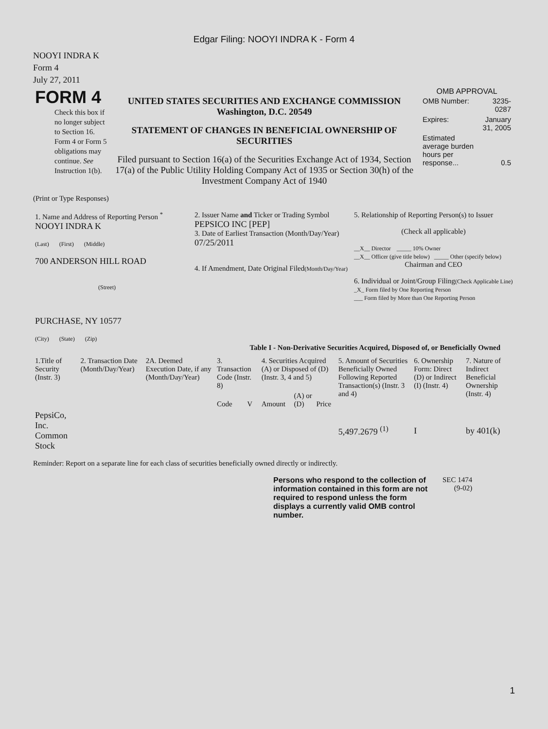Edgar Filing: NOOYI INDRA K - Form 4
NOOYI INDRA K
Form 4
July 27, 2011
| FORM 4 Check this box if no longer subject to Section 16. Form 4 or Form 5 obligations may continue. See Instruction 1(b). | UNITED STATES SECURITIES AND EXCHANGE COMMISSION Washington, D.C. 20549 STATEMENT OF CHANGES IN BENEFICIAL OWNERSHIP OF SECURITIES Filed pursuant to Section 16(a) of the Securities Exchange Act of 1934, Section 17(a) of the Public Utility Holding Company Act of 1935 or Section 30(h) of the Investment Company Act of 1940 | OMB APPROVAL / OMB Number: / 3235-0287 / / Expires: / January 31, 2005 / / Estimated average burden hours per response... / 0.5 / |
(Print or Type Responses)
| 1. Name and Address of Reporting Person <sup>*</sup> NOOYI INDRA K (Last) (First) (Middle) 700 ANDERSON HILL ROAD (Street) PURCHASE, NY 10577 (City) (State) (Zip) | 2. Issuer Name and Ticker or Trading Symbol PEPSICO INC [PEP] 3. Date of Earliest Transaction (Month/Day/Year) 07/25/2011 4. If Amendment, Date Original Filed (Month/Day/Year) | 5. Relationship of Reporting Person(s) to Issuer (Check all applicable) __X__ Director _____ 10% Owner __X__ Officer (give title below) _____ Other (specify below) Chairman and CEO 6. Individual or Joint/Group Filing (Check Applicable Line) _X_ Form filed by One Reporting Person ___ Form filed by More than One Reporting Person |
Table I - Non-Derivative Securities Acquired, Disposed of, or Beneficially Owned
| 1.Title of Security (Instr. 3) | 2. Transaction Date (Month/Day/Year) | 2A. Deemed Execution Date, if any (Month/Day/Year) | 3. Transaction Code (Instr. 8) | | 4. Securities Acquired (A) or Disposed of (D) (Instr. 3, 4 and 5) | | | 5. Amount of Securities Beneficially Owned Following Reported Transaction(s) (Instr. 3 and 4) | 6. Ownership Form: Direct (D) or Indirect (I) (Instr. 4) | 7. Nature of Indirect Beneficial Ownership (Instr. 4) |
| --- | --- | --- | --- | --- | --- | --- | --- | --- | --- | --- |
| | | | Code | V | Amount | (A) or (D) | Price | | | |
| PepsiCo, Inc. Common Stock | | | | | | | | 5,497.2679 <sup>(1)</sup> | I | by 401(k) |
Reminder: Report on a separate line for each class of securities beneficially owned directly or indirectly.
| Persons who respond to the collection of information contained in this form are not required to respond unless the form displays a currently valid OMB control number. | SEC 1474 (9-02) |
1